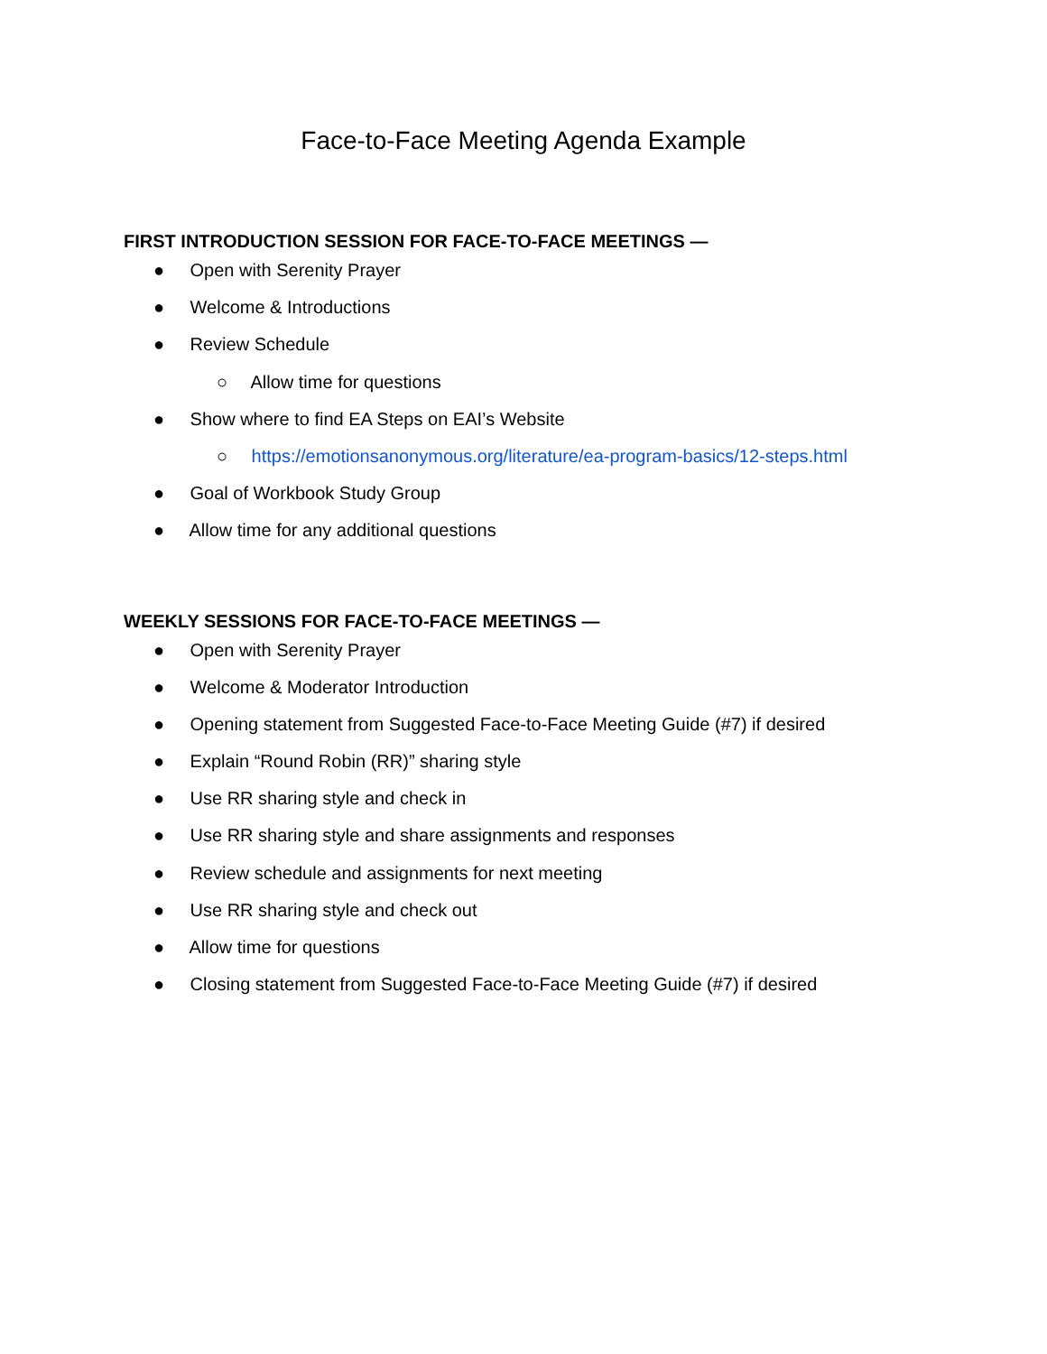Face-to-Face Meeting Agenda Example
FIRST INTRODUCTION SESSION FOR FACE-TO-FACE MEETINGS —
● Open with Serenity Prayer
● Welcome & Introductions
● Review Schedule
○ Allow time for questions
● Show where to find EA Steps on EAI’s Website
○ https://emotionsanonymous.org/literature/ea-program-basics/12-steps.html
● Goal of Workbook Study Group
● Allow time for any additional questions
WEEKLY SESSIONS FOR FACE-TO-FACE MEETINGS —
● Open with Serenity Prayer
● Welcome & Moderator Introduction
● Opening statement from Suggested Face-to-Face Meeting Guide (#7) if desired
● Explain “Round Robin (RR)” sharing style
● Use RR sharing style and check in
● Use RR sharing style and share assignments and responses
● Review schedule and assignments for next meeting
● Use RR sharing style and check out
● Allow time for questions
● Closing statement from Suggested Face-to-Face Meeting Guide (#7) if desired